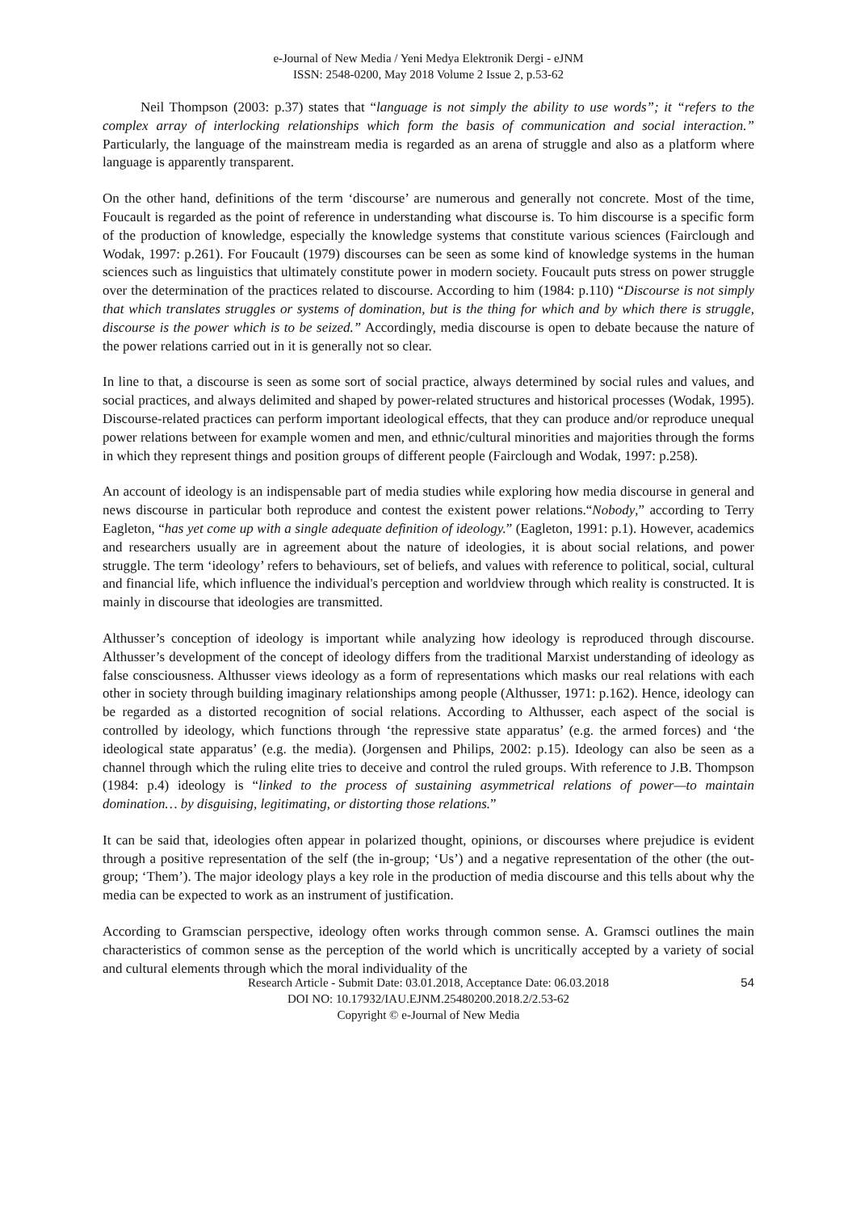e-Journal of New Media / Yeni Medya Elektronik Dergi - eJNM
ISSN: 2548-0200, May 2018 Volume 2 Issue 2, p.53-62
Neil Thompson (2003: p.37) states that “language is not simply the ability to use words”; it “refers to the complex array of interlocking relationships which form the basis of communication and social interaction.” Particularly, the language of the mainstream media is regarded as an arena of struggle and also as a platform where language is apparently transparent.
On the other hand, definitions of the term ‘discourse’ are numerous and generally not concrete. Most of the time, Foucault is regarded as the point of reference in understanding what discourse is. To him discourse is a specific form of the production of knowledge, especially the knowledge systems that constitute various sciences (Fairclough and Wodak, 1997: p.261). For Foucault (1979) discourses can be seen as some kind of knowledge systems in the human sciences such as linguistics that ultimately constitute power in modern society. Foucault puts stress on power struggle over the determination of the practices related to discourse. According to him (1984: p.110) “Discourse is not simply that which translates struggles or systems of domination, but is the thing for which and by which there is struggle, discourse is the power which is to be seized.” Accordingly, media discourse is open to debate because the nature of the power relations carried out in it is generally not so clear.
In line to that, a discourse is seen as some sort of social practice, always determined by social rules and values, and social practices, and always delimited and shaped by power-related structures and historical processes (Wodak, 1995). Discourse-related practices can perform important ideological effects, that they can produce and/or reproduce unequal power relations between for example women and men, and ethnic/cultural minorities and majorities through the forms in which they represent things and position groups of different people (Fairclough and Wodak, 1997: p.258).
An account of ideology is an indispensable part of media studies while exploring how media discourse in general and news discourse in particular both reproduce and contest the existent power relations.“Nobody,” according to Terry Eagleton, “has yet come up with a single adequate definition of ideology.” (Eagleton, 1991: p.1). However, academics and researchers usually are in agreement about the nature of ideologies, it is about social relations, and power struggle. The term ‘ideology’ refers to behaviours, set of beliefs, and values with reference to political, social, cultural and financial life, which influence the individual's perception and worldview through which reality is constructed. It is mainly in discourse that ideologies are transmitted.
Althusser’s conception of ideology is important while analyzing how ideology is reproduced through discourse. Althusser’s development of the concept of ideology differs from the traditional Marxist understanding of ideology as false consciousness. Althusser views ideology as a form of representations which masks our real relations with each other in society through building imaginary relationships among people (Althusser, 1971: p.162). Hence, ideology can be regarded as a distorted recognition of social relations. According to Althusser, each aspect of the social is controlled by ideology, which functions through ‘the repressive state apparatus’ (e.g. the armed forces) and ‘the ideological state apparatus’ (e.g. the media). (Jorgensen and Philips, 2002: p.15). Ideology can also be seen as a channel through which the ruling elite tries to deceive and control the ruled groups. With reference to J.B. Thompson (1984: p.4) ideology is “linked to the process of sustaining asymmetrical relations of power—to maintain domination… by disguising, legitimating, or distorting those relations.”
It can be said that, ideologies often appear in polarized thought, opinions, or discourses where prejudice is evident through a positive representation of the self (the in-group; ‘Us’) and a negative representation of the other (the out-group; ‘Them’). The major ideology plays a key role in the production of media discourse and this tells about why the media can be expected to work as an instrument of justification.
According to Gramscian perspective, ideology often works through common sense. A. Gramsci outlines the main characteristics of common sense as the perception of the world which is uncritically accepted by a variety of social and cultural elements through which the moral individuality of the
Research Article - Submit Date: 03.01.2018, Acceptance Date: 06.03.2018
DOI NO: 10.17932/IAU.EJNM.25480200.2018.2/2.53-62
Copyright © e-Journal of New Media
54